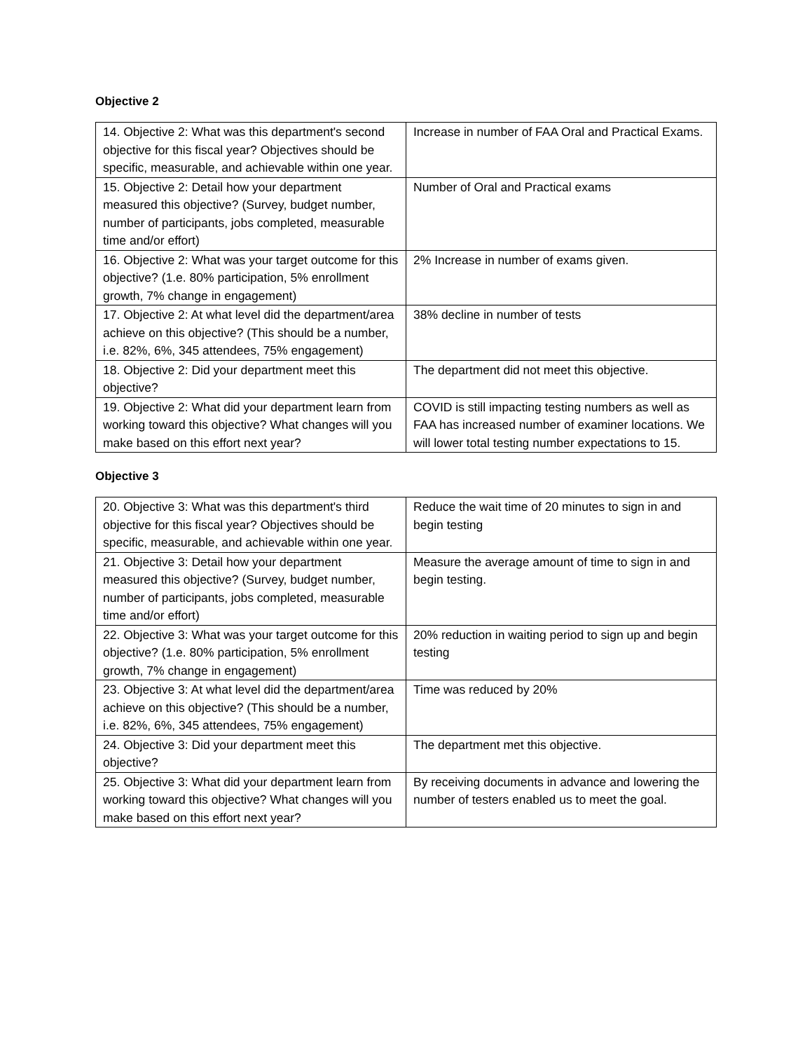Objective 2
| 14. Objective 2: What was this department's second objective for this fiscal year? Objectives should be specific, measurable, and achievable within one year. | Increase in number of FAA Oral and Practical Exams. |
| 15. Objective 2: Detail how your department measured this objective? (Survey, budget number, number of participants, jobs completed, measurable time and/or effort) | Number of Oral and Practical exams |
| 16. Objective 2: What was your target outcome for this objective? (1.e. 80% participation, 5% enrollment growth, 7% change in engagement) | 2% Increase in number of exams given. |
| 17. Objective 2: At what level did the department/area achieve on this objective? (This should be a number, i.e. 82%, 6%, 345 attendees, 75% engagement) | 38% decline in number of tests |
| 18. Objective 2: Did your department meet this objective? | The department did not meet this objective. |
| 19. Objective 2: What did your department learn from working toward this objective? What changes will you make based on this effort next year? | COVID is still impacting testing numbers as well as FAA has increased number of examiner locations. We will lower total testing number expectations to 15. |
Objective 3
| 20. Objective 3: What was this department's third objective for this fiscal year? Objectives should be specific, measurable, and achievable within one year. | Reduce the wait time of 20 minutes to sign in and begin testing |
| 21. Objective 3: Detail how your department measured this objective? (Survey, budget number, number of participants, jobs completed, measurable time and/or effort) | Measure the average amount of time to sign in and begin testing. |
| 22. Objective 3: What was your target outcome for this objective? (1.e. 80% participation, 5% enrollment growth, 7% change in engagement) | 20% reduction in waiting period to sign up and begin testing |
| 23. Objective 3: At what level did the department/area achieve on this objective? (This should be a number, i.e. 82%, 6%, 345 attendees, 75% engagement) | Time was reduced by 20% |
| 24. Objective 3: Did your department meet this objective? | The department met this objective. |
| 25. Objective 3: What did your department learn from working toward this objective? What changes will you make based on this effort next year? | By receiving documents in advance and lowering the number of testers enabled us to meet the goal. |